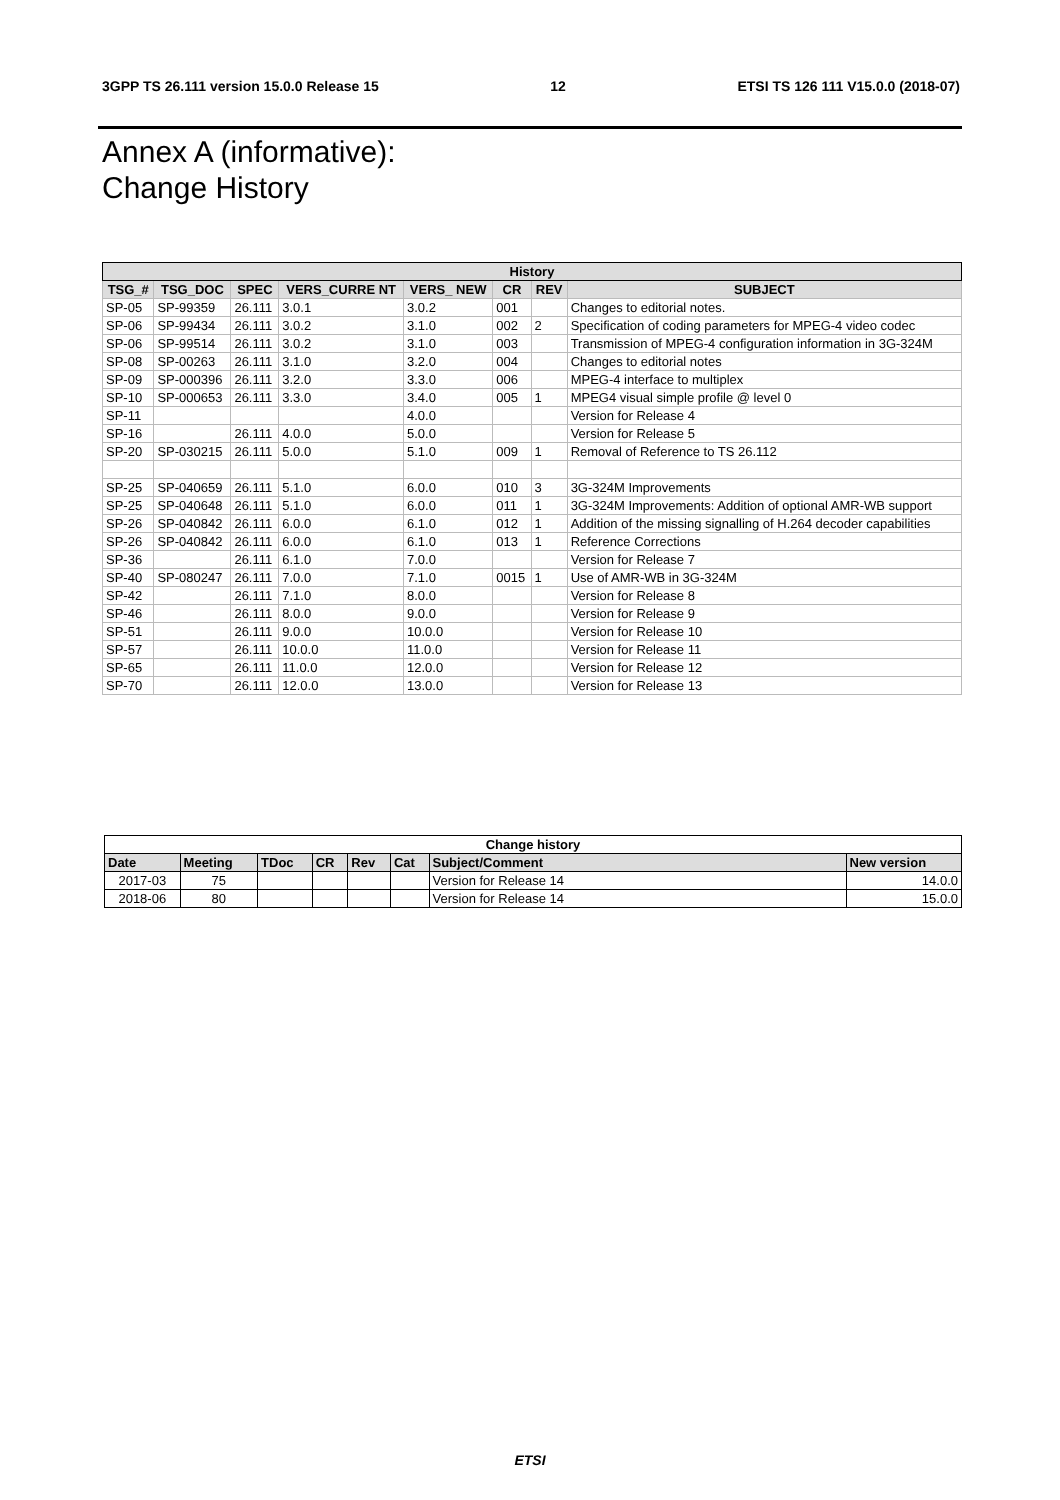3GPP TS 26.111 version 15.0.0 Release 15 12 ETSI TS 126 111 V15.0.0 (2018-07)
Annex A (informative):
Change History
| History | | | | | | | |
| --- | --- | --- | --- | --- | --- | --- | --- |
| TSG_# | TSG_DOC | SPEC | VERS_CURRE NT | VERS_ NEW | CR | REV | SUBJECT |
| SP-05 | SP-99359 | 26.111 | 3.0.1 | 3.0.2 | 001 | | Changes to editorial notes. |
| SP-06 | SP-99434 | 26.111 | 3.0.2 | 3.1.0 | 002 | 2 | Specification of coding parameters for MPEG-4 video codec |
| SP-06 | SP-99514 | 26.111 | 3.0.2 | 3.1.0 | 003 | | Transmission of MPEG-4 configuration information in 3G-324M |
| SP-08 | SP-00263 | 26.111 | 3.1.0 | 3.2.0 | 004 | | Changes to editorial notes |
| SP-09 | SP-000396 | 26.111 | 3.2.0 | 3.3.0 | 006 | | MPEG-4 interface to multiplex |
| SP-10 | SP-000653 | 26.111 | 3.3.0 | 3.4.0 | 005 | 1 | MPEG4 visual simple profile @ level 0 |
| SP-11 | | | | 4.0.0 | | | Version for Release 4 |
| SP-16 | | 26.111 | 4.0.0 | 5.0.0 | | | Version for Release 5 |
| SP-20 | SP-030215 | 26.111 | 5.0.0 | 5.1.0 | 009 | 1 | Removal of Reference to TS 26.112 |
| SP-25 | SP-040659 | 26.111 | 5.1.0 | 6.0.0 | 010 | 3 | 3G-324M Improvements |
| SP-25 | SP-040648 | 26.111 | 5.1.0 | 6.0.0 | 011 | 1 | 3G-324M Improvements: Addition of optional AMR-WB support |
| SP-26 | SP-040842 | 26.111 | 6.0.0 | 6.1.0 | 012 | 1 | Addition of the missing signalling of H.264 decoder capabilities |
| SP-26 | SP-040842 | 26.111 | 6.0.0 | 6.1.0 | 013 | 1 | Reference Corrections |
| SP-36 | | 26.111 | 6.1.0 | 7.0.0 | | | Version for Release 7 |
| SP-40 | SP-080247 | 26.111 | 7.0.0 | 7.1.0 | 0015 | 1 | Use of AMR-WB in 3G-324M |
| SP-42 | | 26.111 | 7.1.0 | 8.0.0 | | | Version for Release 8 |
| SP-46 | | 26.111 | 8.0.0 | 9.0.0 | | | Version for Release 9 |
| SP-51 | | 26.111 | 9.0.0 | 10.0.0 | | | Version for Release 10 |
| SP-57 | | 26.111 | 10.0.0 | 11.0.0 | | | Version for Release 11 |
| SP-65 | | 26.111 | 11.0.0 | 12.0.0 | | | Version for Release 12 |
| SP-70 | | 26.111 | 12.0.0 | 13.0.0 | | | Version for Release 13 |
| Change history | | | | | | | |
| --- | --- | --- | --- | --- | --- | --- | --- |
| Date | Meeting | TDoc | CR | Rev | Cat | Subject/Comment | New version |
| 2017-03 | 75 | | | | | Version for Release 14 | 14.0.0 |
| 2018-06 | 80 | | | | | Version for Release 14 | 15.0.0 |
ETSI